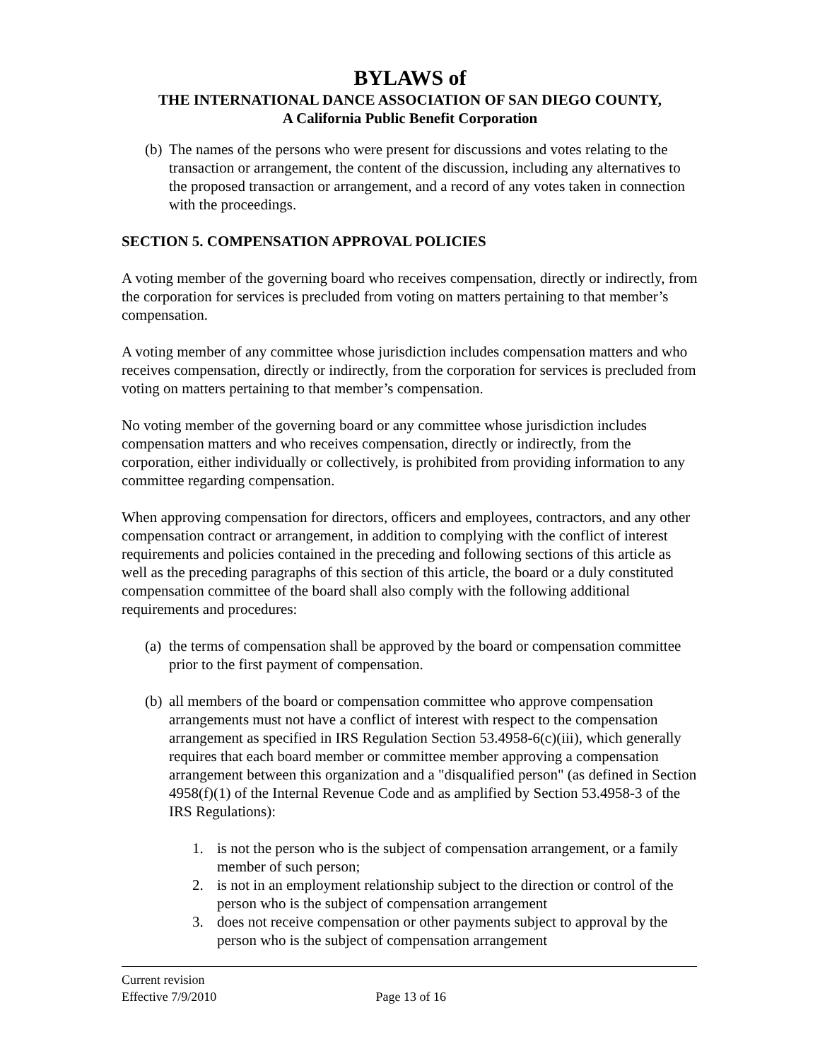BYLAWS of
THE INTERNATIONAL DANCE ASSOCIATION OF SAN DIEGO COUNTY,
A California Public Benefit Corporation
(b) The names of the persons who were present for discussions and votes relating to the transaction or arrangement, the content of the discussion, including any alternatives to the proposed transaction or arrangement, and a record of any votes taken in connection with the proceedings.
SECTION 5. COMPENSATION APPROVAL POLICIES
A voting member of the governing board who receives compensation, directly or indirectly, from the corporation for services is precluded from voting on matters pertaining to that member’s compensation.
A voting member of any committee whose jurisdiction includes compensation matters and who receives compensation, directly or indirectly, from the corporation for services is precluded from voting on matters pertaining to that member’s compensation.
No voting member of the governing board or any committee whose jurisdiction includes compensation matters and who receives compensation, directly or indirectly, from the corporation, either individually or collectively, is prohibited from providing information to any committee regarding compensation.
When approving compensation for directors, officers and employees, contractors, and any other compensation contract or arrangement, in addition to complying with the conflict of interest requirements and policies contained in the preceding and following sections of this article as well as the preceding paragraphs of this section of this article, the board or a duly constituted compensation committee of the board shall also comply with the following additional requirements and procedures:
(a) the terms of compensation shall be approved by the board or compensation committee prior to the first payment of compensation.
(b) all members of the board or compensation committee who approve compensation arrangements must not have a conflict of interest with respect to the compensation arrangement as specified in IRS Regulation Section 53.4958-6(c)(iii), which generally requires that each board member or committee member approving a compensation arrangement between this organization and a "disqualified person" (as defined in Section 4958(f)(1) of the Internal Revenue Code and as amplified by Section 53.4958-3 of the IRS Regulations):
1. is not the person who is the subject of compensation arrangement, or a family member of such person;
2. is not in an employment relationship subject to the direction or control of the person who is the subject of compensation arrangement
3. does not receive compensation or other payments subject to approval by the person who is the subject of compensation arrangement
Current revision
Effective 7/9/2010 Page 13 of 16